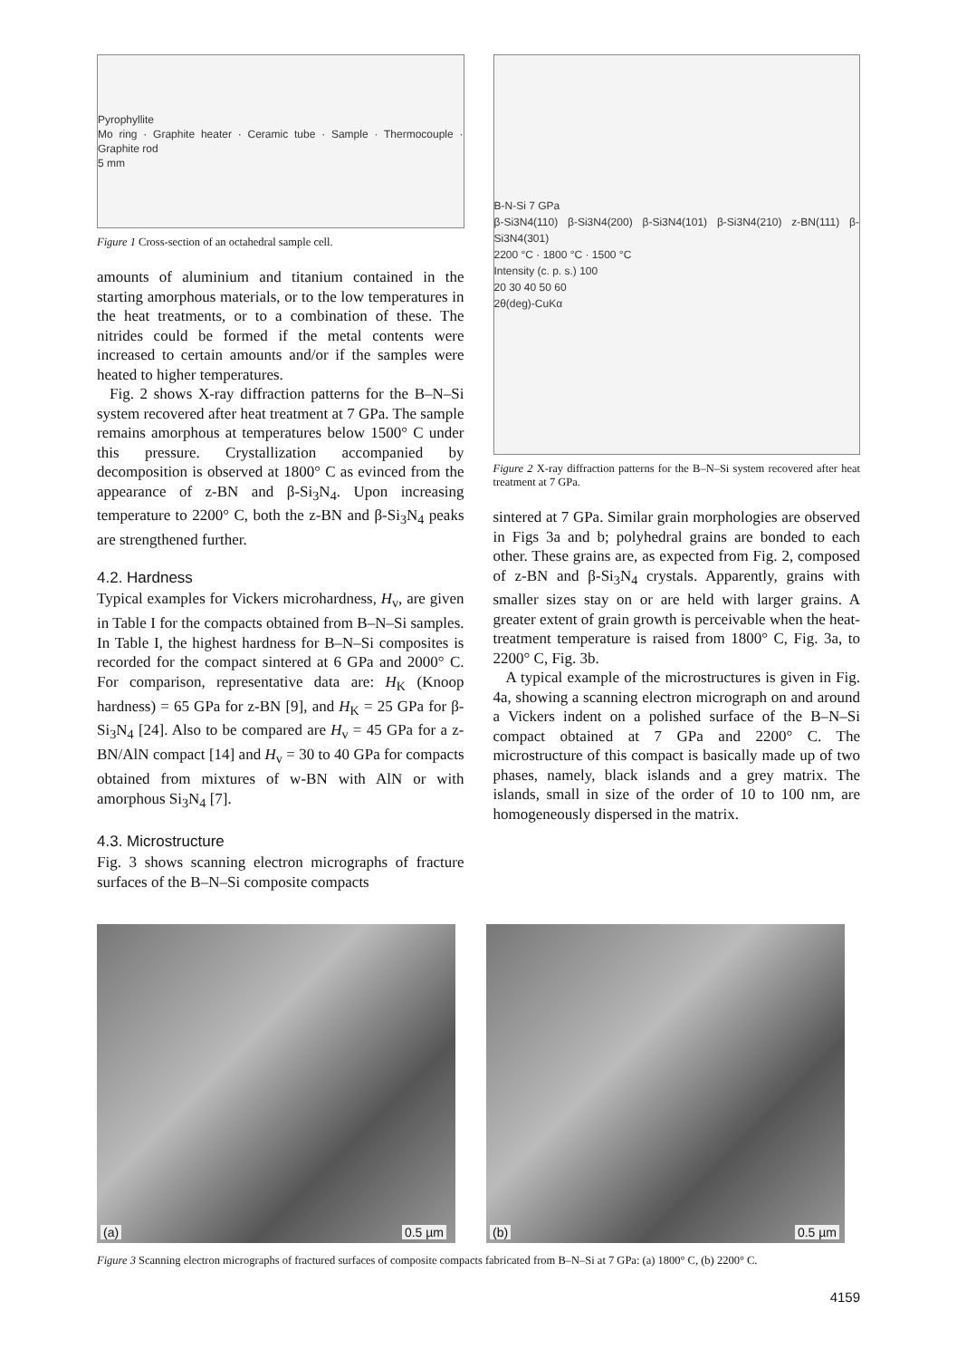Pyrophyllite
Mo ring · Graphite heater · Ceramic tube · Sample · Thermocouple · Graphite rod
5 mm
Figure 1 Cross-section of an octahedral sample cell.
amounts of aluminium and titanium contained in the starting amorphous materials, or to the low temperatures in the heat treatments, or to a combination of these. The nitrides could be formed if the metal contents were increased to certain amounts and/or if the samples were heated to higher temperatures.
Fig. 2 shows X-ray diffraction patterns for the B–N–Si system recovered after heat treatment at 7 GPa. The sample remains amorphous at temperatures below 1500° C under this pressure. Crystallization accompanied by decomposition is observed at 1800° C as evinced from the appearance of z-BN and β-Si<sub>3</sub>N<sub>4</sub>. Upon increasing temperature to 2200° C, both the z-BN and β-Si<sub>3</sub>N<sub>4</sub> peaks are strengthened further.
4.2. Hardness
Typical examples for Vickers microhardness, H<sub>v</sub>, are given in Table I for the compacts obtained from B–N–Si samples. In Table I, the highest hardness for B–N–Si composites is recorded for the compact sintered at 6 GPa and 2000° C. For comparison, representative data are: H<sub>K</sub> (Knoop hardness) = 65 GPa for z-BN [9], and H<sub>K</sub> = 25 GPa for β-Si<sub>3</sub>N<sub>4</sub> [24]. Also to be compared are H<sub>v</sub> = 45 GPa for a z-BN/AlN compact [14] and H<sub>v</sub> = 30 to 40 GPa for compacts obtained from mixtures of w-BN with AlN or with amorphous Si<sub>3</sub>N<sub>4</sub> [7].
4.3. Microstructure
Fig. 3 shows scanning electron micrographs of fracture surfaces of the B–N–Si composite compacts
B-N-Si 7 GPa
β-Si3N4(110) β-Si3N4(200) β-Si3N4(101) β-Si3N4(210) z-BN(111) β-Si3N4(301)
2200 °C · 1800 °C · 1500 °C
Intensity (c. p. s.) 100
20 30 40 50 60
2θ(deg)-CuKα
Figure 2 X-ray diffraction patterns for the B–N–Si system recovered after heat treatment at 7 GPa.
sintered at 7 GPa. Similar grain morphologies are observed in Figs 3a and b; polyhedral grains are bonded to each other. These grains are, as expected from Fig. 2, composed of z-BN and β-Si<sub>3</sub>N<sub>4</sub> crystals. Apparently, grains with smaller sizes stay on or are held with larger grains. A greater extent of grain growth is perceivable when the heat-treatment temperature is raised from 1800° C, Fig. 3a, to 2200° C, Fig. 3b.
A typical example of the microstructures is given in Fig. 4a, showing a scanning electron micrograph on and around a Vickers indent on a polished surface of the B–N–Si compact obtained at 7 GPa and 2200° C. The microstructure of this compact is basically made up of two phases, namely, black islands and a grey matrix. The islands, small in size of the order of 10 to 100 nm, are homogeneously dispersed in the matrix.
(a) 0.5 µm
(b) 0.5 µm
Figure 3 Scanning electron micrographs of fractured surfaces of composite compacts fabricated from B–N–Si at 7 GPa: (a) 1800° C, (b) 2200° C.
4159